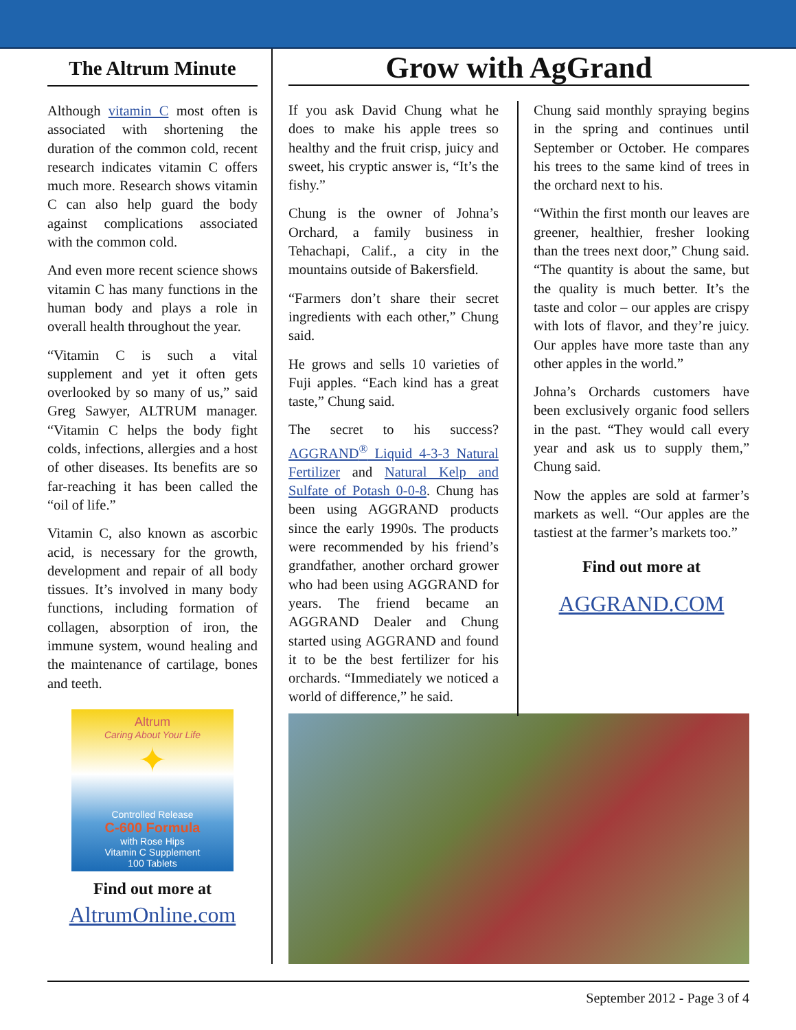The Altrum Minute
Although vitamin C most often is associated with shortening the duration of the common cold, recent research indicates vitamin C offers much more. Research shows vitamin C can also help guard the body against complications associated with the common cold.
And even more recent science shows vitamin C has many functions in the human body and plays a role in overall health throughout the year.
“Vitamin C is such a vital supplement and yet it often gets overlooked by so many of us,” said Greg Sawyer, ALTRUM manager. “Vitamin C helps the body fight colds, infections, allergies and a host of other diseases. Its benefits are so far-reaching it has been called the “oil of life.”
Vitamin C, also known as ascorbic acid, is necessary for the growth, development and repair of all body tissues. It’s involved in many body functions, including formation of collagen, absorption of iron, the immune system, wound healing and the maintenance of cartilage, bones and teeth.
Altrum
Caring About Your Life
✦
Controlled Release
C-600 Formula
with Rose Hips
Vitamin C Supplement
100 Tablets
Find out more at
AltrumOnline.com
Grow with AgGrand
If you ask David Chung what he does to make his apple trees so healthy and the fruit crisp, juicy and sweet, his cryptic answer is, “It’s the fishy.”
Chung is the owner of Johna’s Orchard, a family business in Tehachapi, Calif., a city in the mountains outside of Bakersfield.
“Farmers don’t share their secret ingredients with each other,” Chung said.
He grows and sells 10 varieties of Fuji apples. “Each kind has a great taste,” Chung said.
The secret to his success? AGGRAND<sup>®</sup> Liquid 4-3-3 Natural Fertilizer and Natural Kelp and Sulfate of Potash 0-0-8. Chung has been using AGGRAND products since the early 1990s. The products were recommended by his friend’s grandfather, another orchard grower who had been using AGGRAND for years. The friend became an AGGRAND Dealer and Chung started using AGGRAND and found it to be the best fertilizer for his orchards. “Immediately we noticed a world of difference,” he said.
Chung said monthly spraying begins in the spring and continues until September or October. He compares his trees to the same kind of trees in the orchard next to his.
“Within the first month our leaves are greener, healthier, fresher looking than the trees next door,” Chung said. “The quantity is about the same, but the quality is much better. It’s the taste and color – our apples are crispy with lots of flavor, and they’re juicy. Our apples have more taste than any other apples in the world.”
Johna’s Orchards customers have been exclusively organic food sellers in the past. “They would call every year and ask us to supply them,” Chung said.
Now the apples are sold at farmer’s markets as well. “Our apples are the tastiest at the farmer’s markets too.”
Find out more at
AGGRAND.COM
September 2012 - Page 3 of 4